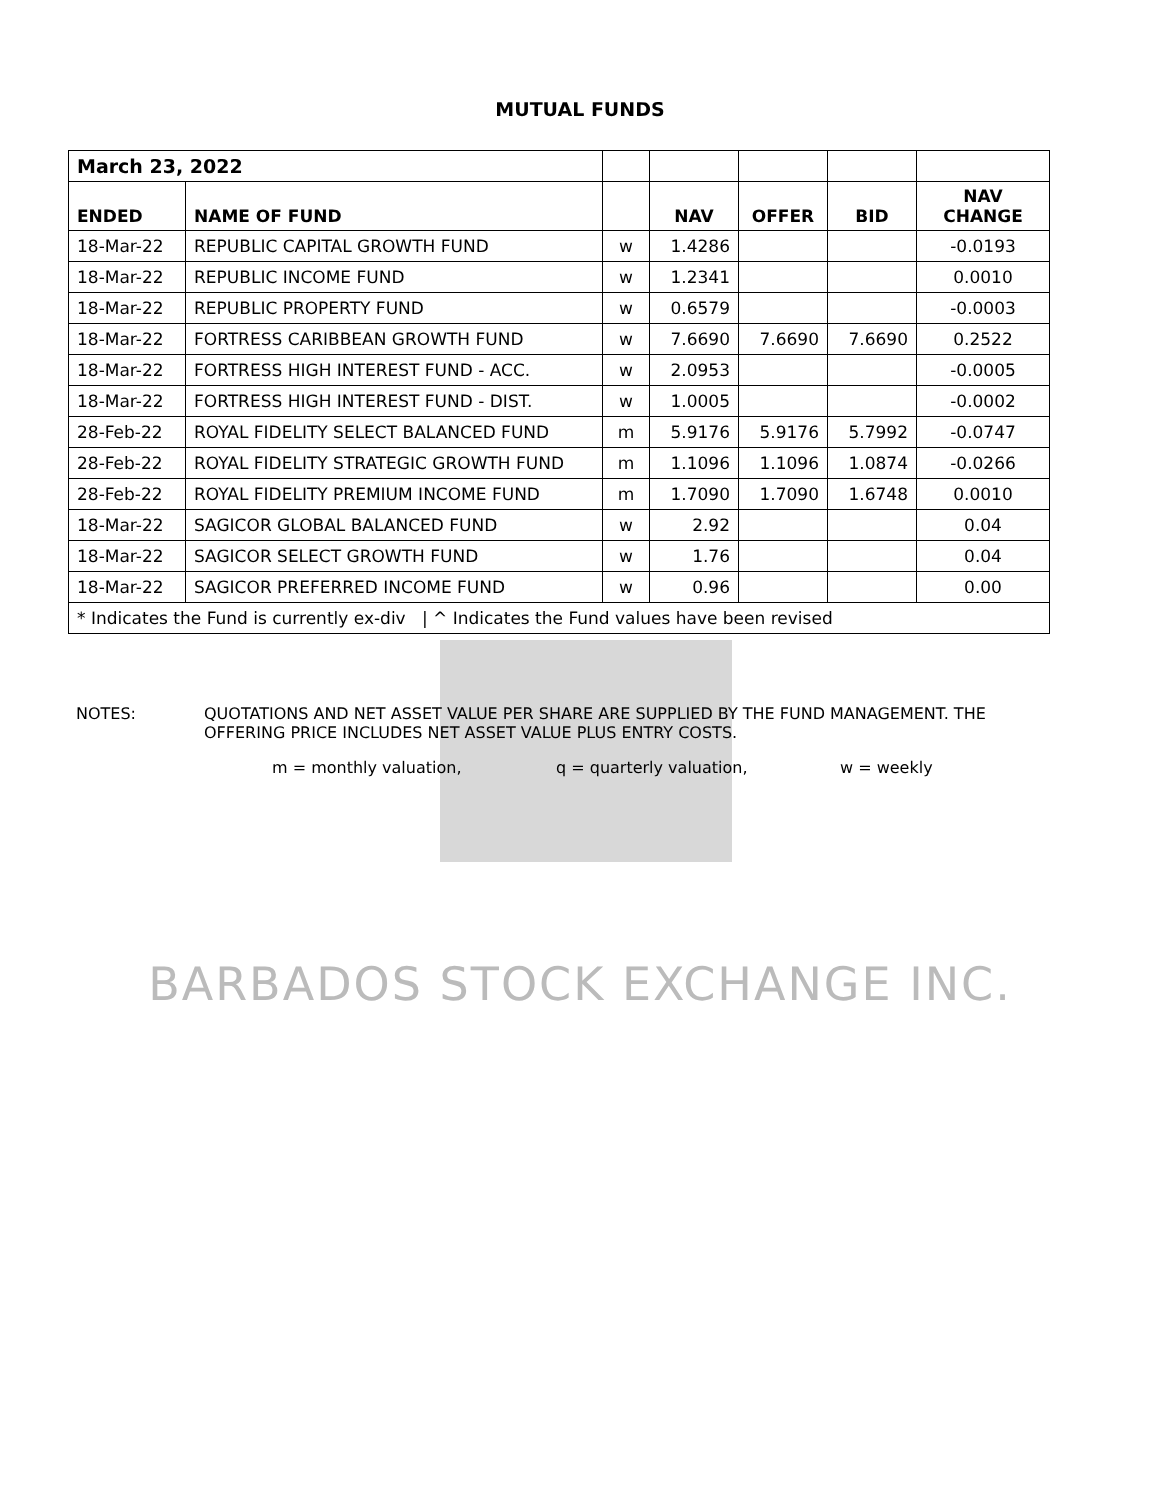MUTUAL FUNDS
| March 23, 2022 | | | | | | |
| ENDED | NAME OF FUND | | NAV | OFFER | BID | NAV CHANGE |
| 18-Mar-22 | REPUBLIC CAPITAL GROWTH FUND | w | 1.4286 | | | -0.0193 |
| 18-Mar-22 | REPUBLIC INCOME FUND | w | 1.2341 | | | 0.0010 |
| 18-Mar-22 | REPUBLIC PROPERTY FUND | w | 0.6579 | | | -0.0003 |
| 18-Mar-22 | FORTRESS CARIBBEAN GROWTH FUND | w | 7.6690 | 7.6690 | 7.6690 | 0.2522 |
| 18-Mar-22 | FORTRESS HIGH INTEREST FUND - ACC. | w | 2.0953 | | | -0.0005 |
| 18-Mar-22 | FORTRESS HIGH INTEREST FUND - DIST. | w | 1.0005 | | | -0.0002 |
| 28-Feb-22 | ROYAL FIDELITY SELECT BALANCED FUND | m | 5.9176 | 5.9176 | 5.7992 | -0.0747 |
| 28-Feb-22 | ROYAL FIDELITY STRATEGIC GROWTH FUND | m | 1.1096 | 1.1096 | 1.0874 | -0.0266 |
| 28-Feb-22 | ROYAL FIDELITY PREMIUM INCOME FUND | m | 1.7090 | 1.7090 | 1.6748 | 0.0010 |
| 18-Mar-22 | SAGICOR GLOBAL BALANCED FUND | w | 2.92 | | | 0.04 |
| 18-Mar-22 | SAGICOR SELECT GROWTH FUND | w | 1.76 | | | 0.04 |
| 18-Mar-22 | SAGICOR PREFERRED INCOME FUND | w | 0.96 | | | 0.00 |
| * Indicates the Fund is currently ex-div / ^ Indicates the Fund values have been revised | | | | | | |
NOTES: QUOTATIONS AND NET ASSET VALUE PER SHARE ARE SUPPLIED BY THE FUND MANAGEMENT. THE
OFFERING PRICE INCLUDES NET ASSET VALUE PLUS ENTRY COSTS.
m = monthly valuation, q = quarterly valuation, w = weekly
BARBADOS STOCK EXCHANGE INC.